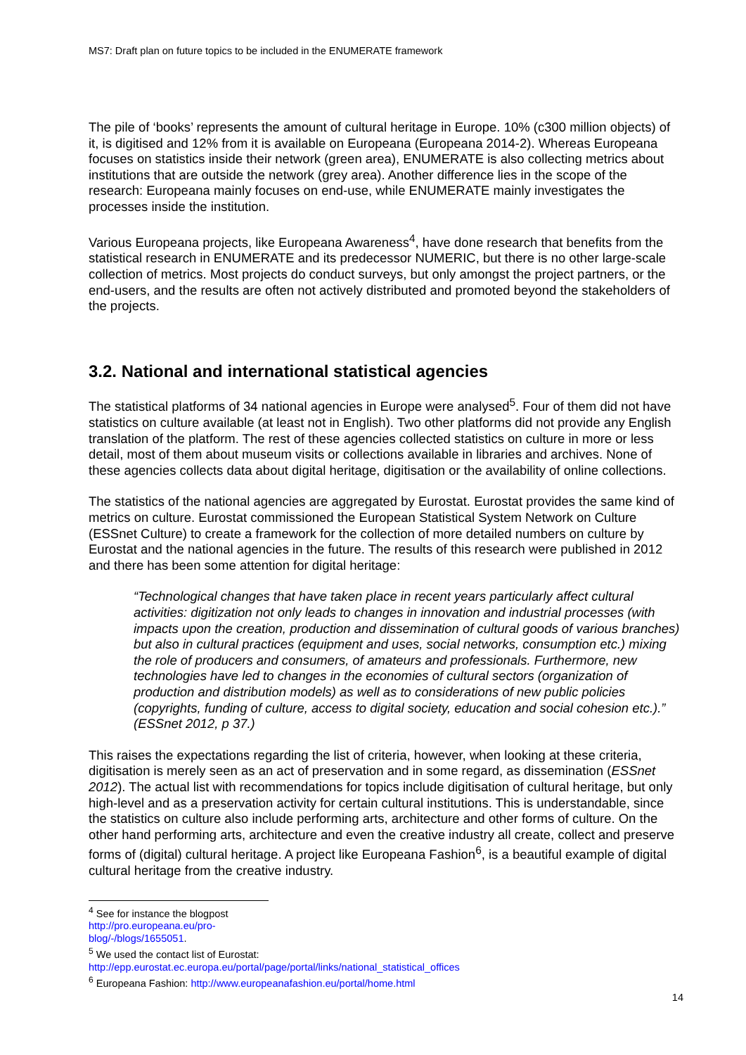MS7: Draft plan on future topics to be included in the ENUMERATE framework
The pile of ‘books’ represents the amount of cultural heritage in Europe. 10% (c300 million objects) of it, is digitised and 12% from it is available on Europeana (Europeana 2014-2). Whereas Europeana focuses on statistics inside their network (green area), ENUMERATE is also collecting metrics about institutions that are outside the network (grey area). Another difference lies in the scope of the research: Europeana mainly focuses on end-use, while ENUMERATE mainly investigates the processes inside the institution.
Various Europeana projects, like Europeana Awareness<sup>4</sup>, have done research that benefits from the statistical research in ENUMERATE and its predecessor NUMERIC, but there is no other large-scale collection of metrics. Most projects do conduct surveys, but only amongst the project partners, or the end-users, and the results are often not actively distributed and promoted beyond the stakeholders of the projects.
3.2. National and international statistical agencies
The statistical platforms of 34 national agencies in Europe were analysed<sup>5</sup>. Four of them did not have statistics on culture available (at least not in English). Two other platforms did not provide any English translation of the platform. The rest of these agencies collected statistics on culture in more or less detail, most of them about museum visits or collections available in libraries and archives. None of these agencies collects data about digital heritage, digitisation or the availability of online collections.
The statistics of the national agencies are aggregated by Eurostat. Eurostat provides the same kind of metrics on culture. Eurostat commissioned the European Statistical System Network on Culture (ESSnet Culture) to create a framework for the collection of more detailed numbers on culture by Eurostat and the national agencies in the future. The results of this research were published in 2012 and there has been some attention for digital heritage:
“Technological changes that have taken place in recent years particularly affect cultural activities: digitization not only leads to changes in innovation and industrial processes (with impacts upon the creation, production and dissemination of cultural goods of various branches) but also in cultural practices (equipment and uses, social networks, consumption etc.) mixing the role of producers and consumers, of amateurs and professionals. Furthermore, new technologies have led to changes in the economies of cultural sectors (organization of production and distribution models) as well as to considerations of new public policies (copyrights, funding of culture, access to digital society, education and social cohesion etc.).” (ESSnet 2012, p 37.)
This raises the expectations regarding the list of criteria, however, when looking at these criteria, digitisation is merely seen as an act of preservation and in some regard, as dissemination (ESSnet 2012). The actual list with recommendations for topics include digitisation of cultural heritage, but only high-level and as a preservation activity for certain cultural institutions. This is understandable, since the statistics on culture also include performing arts, architecture and other forms of culture. On the other hand performing arts, architecture and even the creative industry all create, collect and preserve forms of (digital) cultural heritage. A project like Europeana Fashion<sup>6</sup>, is a beautiful example of digital cultural heritage from the creative industry.
<sup>4</sup> See for instance the blogpost http://pro.europeana.eu/pro-blog/-/blogs/1655051.
<sup>5</sup> We used the contact list of Eurostat:
http://epp.eurostat.ec.europa.eu/portal/page/portal/links/national_statistical_offices
<sup>6</sup> Europeana Fashion: http://www.europeanafashion.eu/portal/home.html
14